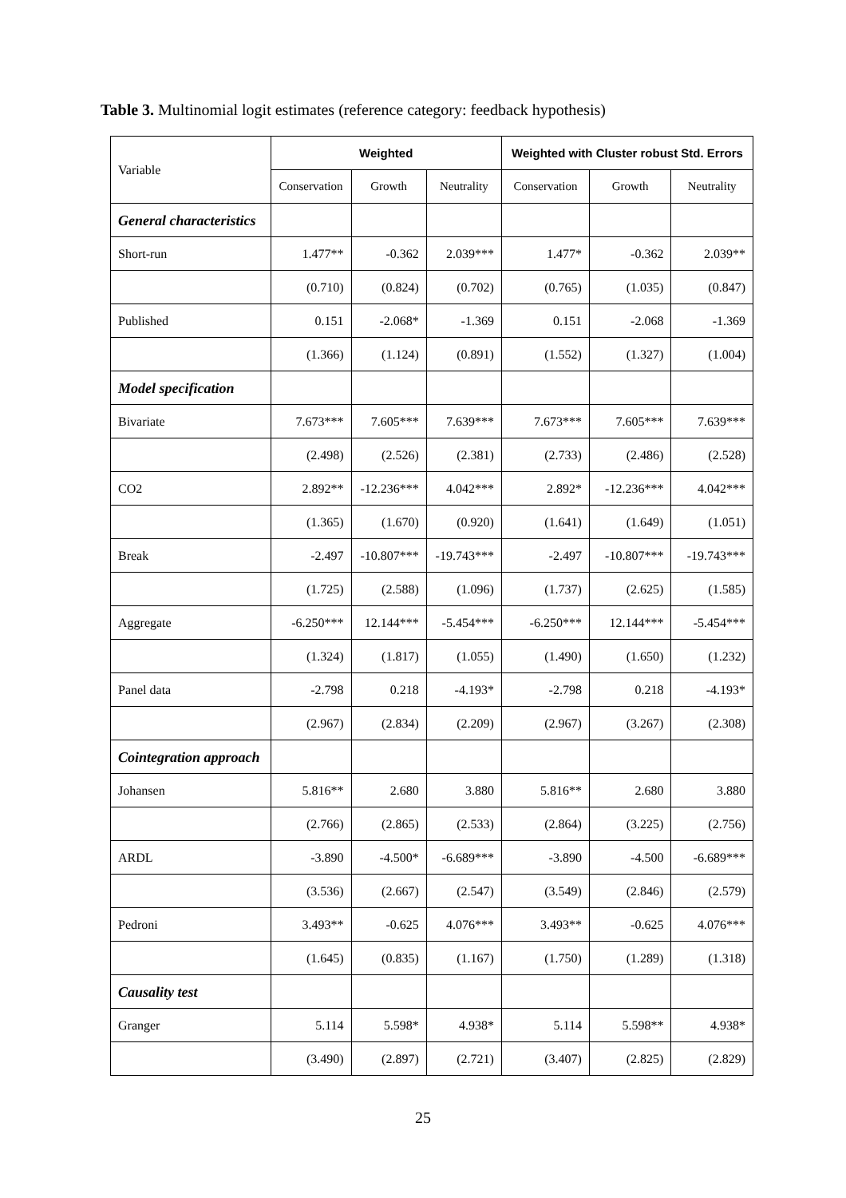Table 3. Multinomial logit estimates (reference category: feedback hypothesis)
| Variable | Weighted | | | Weighted with Cluster robust Std. Errors | | |
| | Conservation | Growth | Neutrality | Conservation | Growth | Neutrality |
| General characteristics | | | | | | |
| Short-run | 1.477** | -0.362 | 2.039*** | 1.477* | -0.362 | 2.039** |
| | (0.710) | (0.824) | (0.702) | (0.765) | (1.035) | (0.847) |
| Published | 0.151 | -2.068* | -1.369 | 0.151 | -2.068 | -1.369 |
| | (1.366) | (1.124) | (0.891) | (1.552) | (1.327) | (1.004) |
| Model specification | | | | | | |
| Bivariate | 7.673*** | 7.605*** | 7.639*** | 7.673*** | 7.605*** | 7.639*** |
| | (2.498) | (2.526) | (2.381) | (2.733) | (2.486) | (2.528) |
| CO2 | 2.892** | -12.236*** | 4.042*** | 2.892* | -12.236*** | 4.042*** |
| | (1.365) | (1.670) | (0.920) | (1.641) | (1.649) | (1.051) |
| Break | -2.497 | -10.807*** | -19.743*** | -2.497 | -10.807*** | -19.743*** |
| | (1.725) | (2.588) | (1.096) | (1.737) | (2.625) | (1.585) |
| Aggregate | -6.250*** | 12.144*** | -5.454*** | -6.250*** | 12.144*** | -5.454*** |
| | (1.324) | (1.817) | (1.055) | (1.490) | (1.650) | (1.232) |
| Panel data | -2.798 | 0.218 | -4.193* | -2.798 | 0.218 | -4.193* |
| | (2.967) | (2.834) | (2.209) | (2.967) | (3.267) | (2.308) |
| Cointegration approach | | | | | | |
| Johansen | 5.816** | 2.680 | 3.880 | 5.816** | 2.680 | 3.880 |
| | (2.766) | (2.865) | (2.533) | (2.864) | (3.225) | (2.756) |
| ARDL | -3.890 | -4.500* | -6.689*** | -3.890 | -4.500 | -6.689*** |
| | (3.536) | (2.667) | (2.547) | (3.549) | (2.846) | (2.579) |
| Pedroni | 3.493** | -0.625 | 4.076*** | 3.493** | -0.625 | 4.076*** |
| | (1.645) | (0.835) | (1.167) | (1.750) | (1.289) | (1.318) |
| Causality test | | | | | | |
| Granger | 5.114 | 5.598* | 4.938* | 5.114 | 5.598** | 4.938* |
| | (3.490) | (2.897) | (2.721) | (3.407) | (2.825) | (2.829) |
25